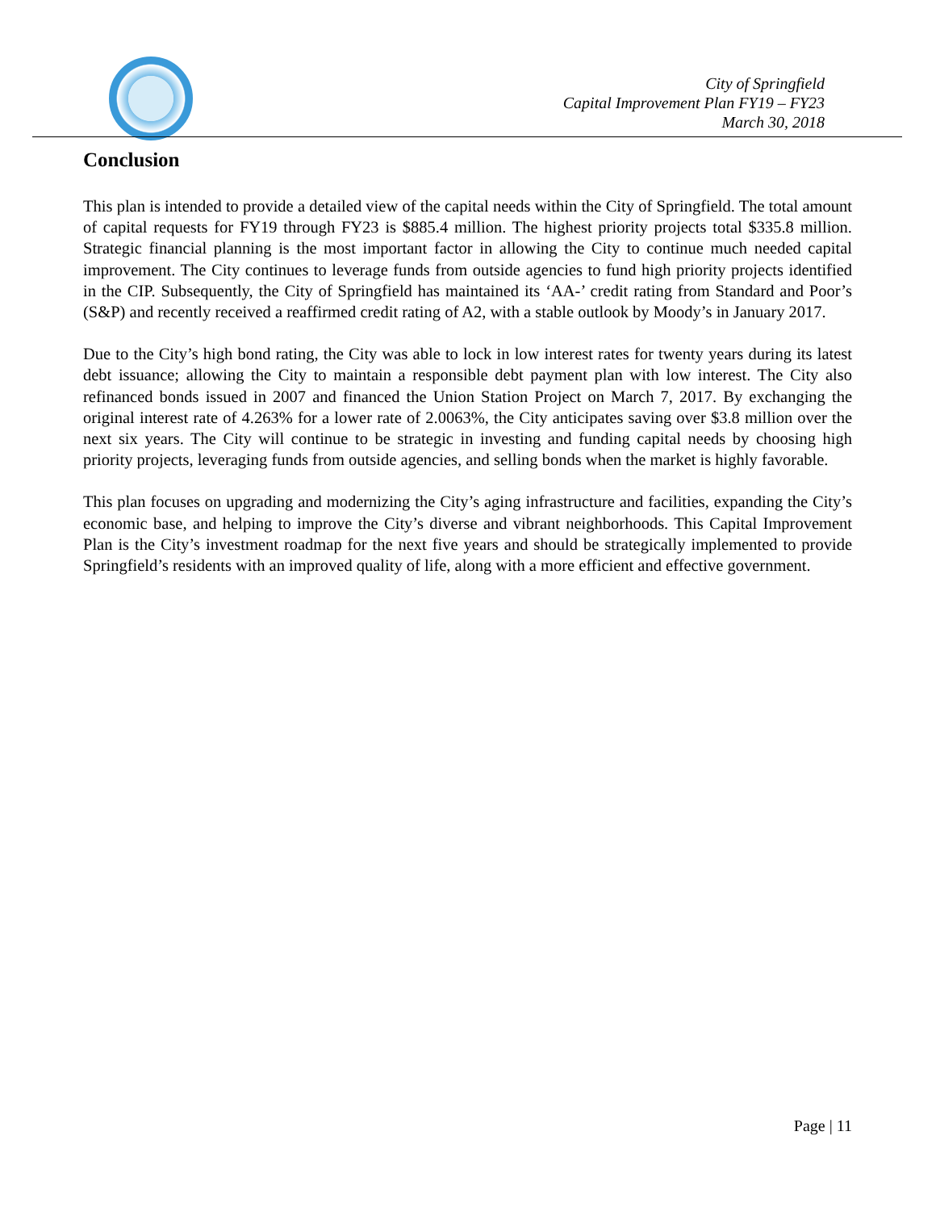City of Springfield
Capital Improvement Plan FY19 – FY23
March 30, 2018
Conclusion
This plan is intended to provide a detailed view of the capital needs within the City of Springfield. The total amount of capital requests for FY19 through FY23 is $885.4 million. The highest priority projects total $335.8 million. Strategic financial planning is the most important factor in allowing the City to continue much needed capital improvement. The City continues to leverage funds from outside agencies to fund high priority projects identified in the CIP. Subsequently, the City of Springfield has maintained its ‘AA-’ credit rating from Standard and Poor’s (S&P) and recently received a reaffirmed credit rating of A2, with a stable outlook by Moody’s in January 2017.
Due to the City’s high bond rating, the City was able to lock in low interest rates for twenty years during its latest debt issuance; allowing the City to maintain a responsible debt payment plan with low interest. The City also refinanced bonds issued in 2007 and financed the Union Station Project on March 7, 2017. By exchanging the original interest rate of 4.263% for a lower rate of 2.0063%, the City anticipates saving over $3.8 million over the next six years. The City will continue to be strategic in investing and funding capital needs by choosing high priority projects, leveraging funds from outside agencies, and selling bonds when the market is highly favorable.
This plan focuses on upgrading and modernizing the City’s aging infrastructure and facilities, expanding the City’s economic base, and helping to improve the City’s diverse and vibrant neighborhoods. This Capital Improvement Plan is the City’s investment roadmap for the next five years and should be strategically implemented to provide Springfield’s residents with an improved quality of life, along with a more efficient and effective government.
Page | 11